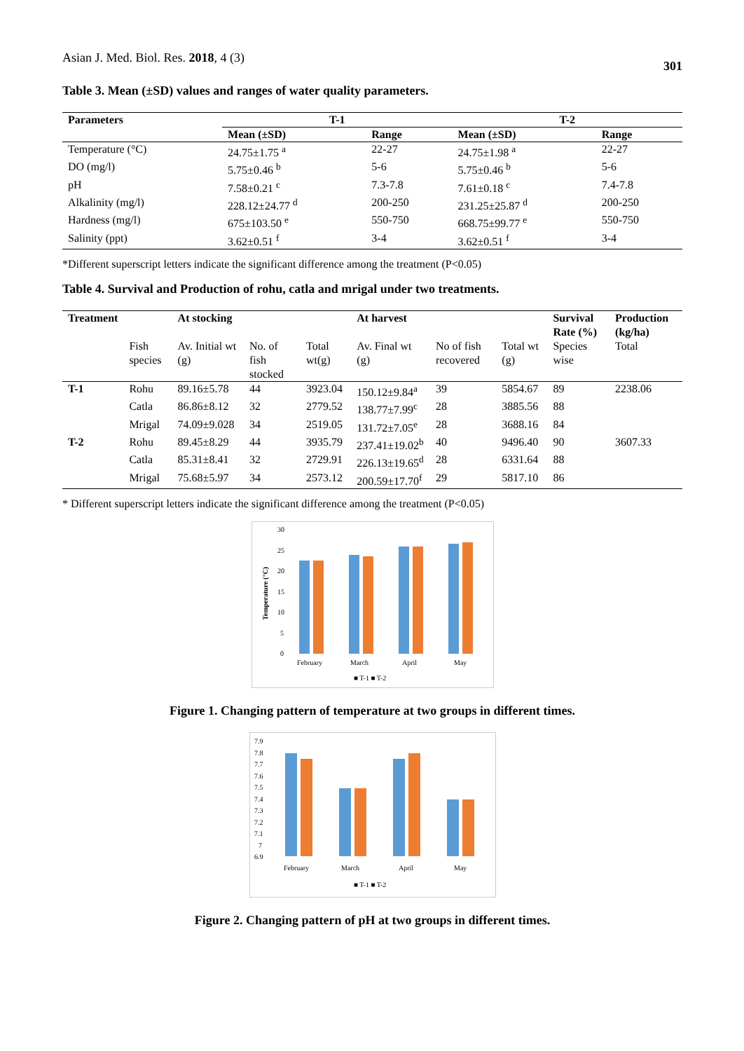Asian J. Med. Biol. Res. 2018, 4 (3) 301
Table 3. Mean (±SD) values and ranges of water quality parameters.
| Parameters | T-1 | | T-2 | |
| --- | --- | --- | --- | --- |
| | Mean (±SD) | Range | Mean (±SD) | Range |
| Temperature (°C) | 24.75±1.75 <sup>a</sup> | 22-27 | 24.75±1.98 <sup>a</sup> | 22-27 |
| DO (mg/l) | 5.75±0.46 <sup>b</sup> | 5-6 | 5.75±0.46 <sup>b</sup> | 5-6 |
| pH | 7.58±0.21 <sup>c</sup> | 7.3-7.8 | 7.61±0.18 <sup>c</sup> | 7.4-7.8 |
| Alkalinity (mg/l) | 228.12±24.77 <sup>d</sup> | 200-250 | 231.25±25.87 <sup>d</sup> | 200-250 |
| Hardness (mg/l) | 675±103.50 <sup>e</sup> | 550-750 | 668.75±99.77 <sup>e</sup> | 550-750 |
| Salinity (ppt) | 3.62±0.51 <sup>f</sup> | 3-4 | 3.62±0.51 <sup>f</sup> | 3-4 |
*Different superscript letters indicate the significant difference among the treatment (P<0.05)
Table 4. Survival and Production of rohu, catla and mrigal under two treatments.
| Treatment | | At stocking | | | At harvest | | | Survival Rate (%) | Production (kg/ha) |
| --- | --- | --- | --- | --- | --- | --- | --- | --- | --- |
| | Fish species | Av. Initial wt (g) | No. of fish stocked | Total wt(g) | Av. Final wt (g) | No of fish recovered | Total wt (g) | Species wise | Total |
| T-1 | Rohu | 89.16±5.78 | 44 | 3923.04 | 150.12±9.84<sup>a</sup> | 39 | 5854.67 | 89 | 2238.06 |
| | Catla | 86.86±8.12 | 32 | 2779.52 | 138.77±7.99<sup>c</sup> | 28 | 3885.56 | 88 | |
| | Mrigal | 74.09±9.028 | 34 | 2519.05 | 131.72±7.05<sup>e</sup> | 28 | 3688.16 | 84 | |
| T-2 | Rohu | 89.45±8.29 | 44 | 3935.79 | 237.41±19.02<sup>b</sup> | 40 | 9496.40 | 90 | 3607.33 |
| | Catla | 85.31±8.41 | 32 | 2729.91 | 226.13±19.65<sup>d</sup> | 28 | 6331.64 | 88 | |
| | Mrigal | 75.68±5.97 | 34 | 2573.12 | 200.59±17.70<sup>f</sup> | 29 | 5817.10 | 86 | |
* Different superscript letters indicate the significant difference among the treatment (P<0.05)
30
25
20
15
10
5
0
Temperature (°C)
February
March
April
May
■ T-1 ■ T-2
Figure 1. Changing pattern of temperature at two groups in different times.
7.9
7.8
7.7
7.6
7.5
7.4
7.3
7.2
7.1
7
6.9
February
March
April
May
■ T-1 ■ T-2
Figure 2. Changing pattern of pH at two groups in different times.